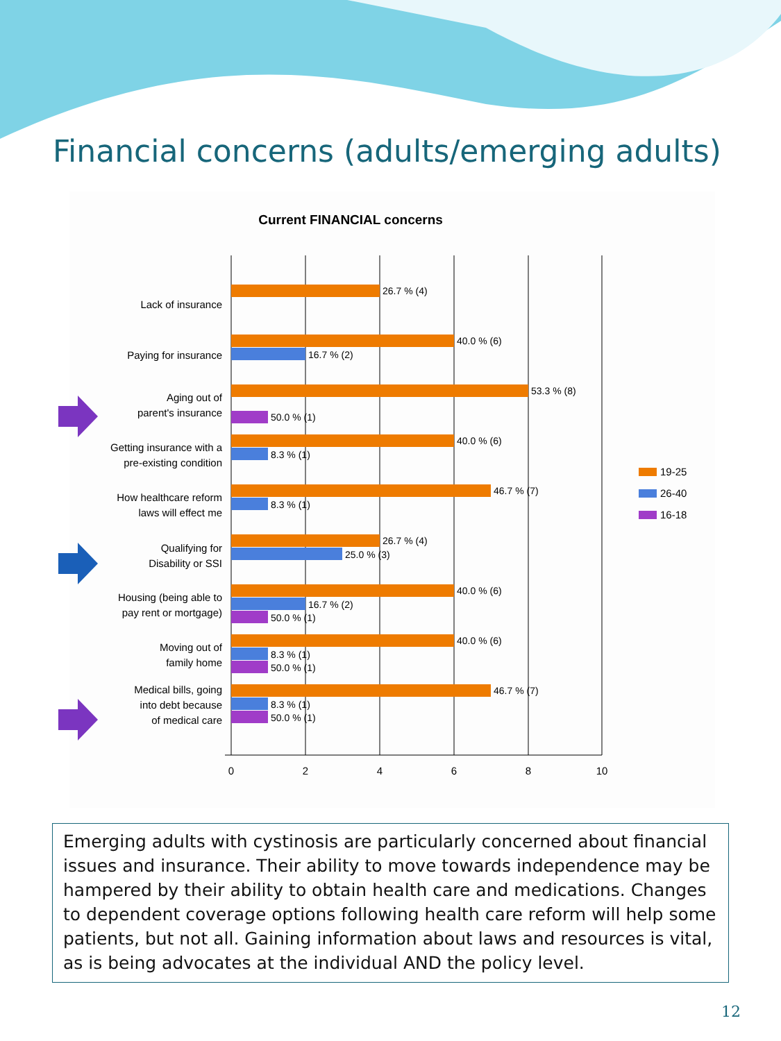Financial concerns (adults/emerging adults)
Current FINANCIAL concerns
0
2
4
6
8
10
Lack of insurance
Paying for insurance
Aging out of
parent's insurance
Getting insurance with a
pre-existing condition
How healthcare reform
laws will effect me
Qualifying for
Disability or SSI
Housing (being able to
pay rent or mortgage)
Moving out of
family home
Medical bills, going
into debt because
of medical care
26.7 % (4)
40.0 % (6)
16.7 % (2)
53.3 % (8)
50.0 % (1)
40.0 % (6)
8.3 % (1)
46.7 % (7)
8.3 % (1)
26.7 % (4)
25.0 % (3)
40.0 % (6)
16.7 % (2)
50.0 % (1)
40.0 % (6)
8.3 % (1)
50.0 % (1)
46.7 % (7)
8.3 % (1)
50.0 % (1)
19-25
26-40
16-18
Emerging adults with cystinosis are particularly concerned about financial issues and insurance. Their ability to move towards independence may be hampered by their ability to obtain health care and medications. Changes to dependent coverage options following health care reform will help some patients, but not all. Gaining information about laws and resources is vital, as is being advocates at the individual AND the policy level.
12